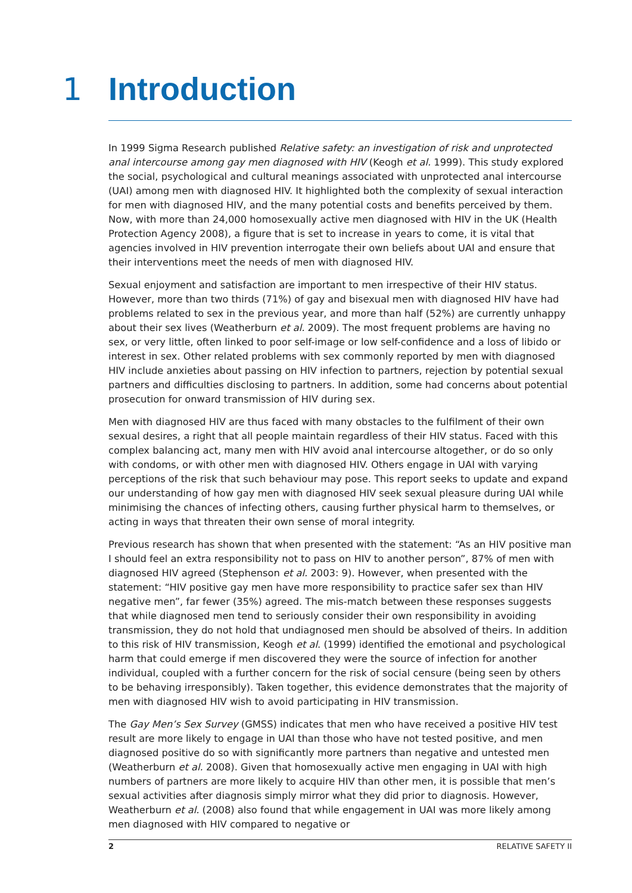1 Introduction
In 1999 Sigma Research published Relative safety: an investigation of risk and unprotected anal intercourse among gay men diagnosed with HIV (Keogh et al. 1999). This study explored the social, psychological and cultural meanings associated with unprotected anal intercourse (UAI) among men with diagnosed HIV. It highlighted both the complexity of sexual interaction for men with diagnosed HIV, and the many potential costs and benefits perceived by them. Now, with more than 24,000 homosexually active men diagnosed with HIV in the UK (Health Protection Agency 2008), a figure that is set to increase in years to come, it is vital that agencies involved in HIV prevention interrogate their own beliefs about UAI and ensure that their interventions meet the needs of men with diagnosed HIV.
Sexual enjoyment and satisfaction are important to men irrespective of their HIV status. However, more than two thirds (71%) of gay and bisexual men with diagnosed HIV have had problems related to sex in the previous year, and more than half (52%) are currently unhappy about their sex lives (Weatherburn et al. 2009). The most frequent problems are having no sex, or very little, often linked to poor self-image or low self-confidence and a loss of libido or interest in sex. Other related problems with sex commonly reported by men with diagnosed HIV include anxieties about passing on HIV infection to partners, rejection by potential sexual partners and difficulties disclosing to partners. In addition, some had concerns about potential prosecution for onward transmission of HIV during sex.
Men with diagnosed HIV are thus faced with many obstacles to the fulfilment of their own sexual desires, a right that all people maintain regardless of their HIV status. Faced with this complex balancing act, many men with HIV avoid anal intercourse altogether, or do so only with condoms, or with other men with diagnosed HIV. Others engage in UAI with varying perceptions of the risk that such behaviour may pose. This report seeks to update and expand our understanding of how gay men with diagnosed HIV seek sexual pleasure during UAI while minimising the chances of infecting others, causing further physical harm to themselves, or acting in ways that threaten their own sense of moral integrity.
Previous research has shown that when presented with the statement: “As an HIV positive man I should feel an extra responsibility not to pass on HIV to another person”, 87% of men with diagnosed HIV agreed (Stephenson et al. 2003: 9). However, when presented with the statement: “HIV positive gay men have more responsibility to practice safer sex than HIV negative men”, far fewer (35%) agreed. The mis-match between these responses suggests that while diagnosed men tend to seriously consider their own responsibility in avoiding transmission, they do not hold that undiagnosed men should be absolved of theirs. In addition to this risk of HIV transmission, Keogh et al. (1999) identified the emotional and psychological harm that could emerge if men discovered they were the source of infection for another individual, coupled with a further concern for the risk of social censure (being seen by others to be behaving irresponsibly). Taken together, this evidence demonstrates that the majority of men with diagnosed HIV wish to avoid participating in HIV transmission.
The Gay Men’s Sex Survey (GMSS) indicates that men who have received a positive HIV test result are more likely to engage in UAI than those who have not tested positive, and men diagnosed positive do so with significantly more partners than negative and untested men (Weatherburn et al. 2008). Given that homosexually active men engaging in UAI with high numbers of partners are more likely to acquire HIV than other men, it is possible that men’s sexual activities after diagnosis simply mirror what they did prior to diagnosis. However, Weatherburn et al. (2008) also found that while engagement in UAI was more likely among men diagnosed with HIV compared to negative or
2 RELATIVE SAFETY II